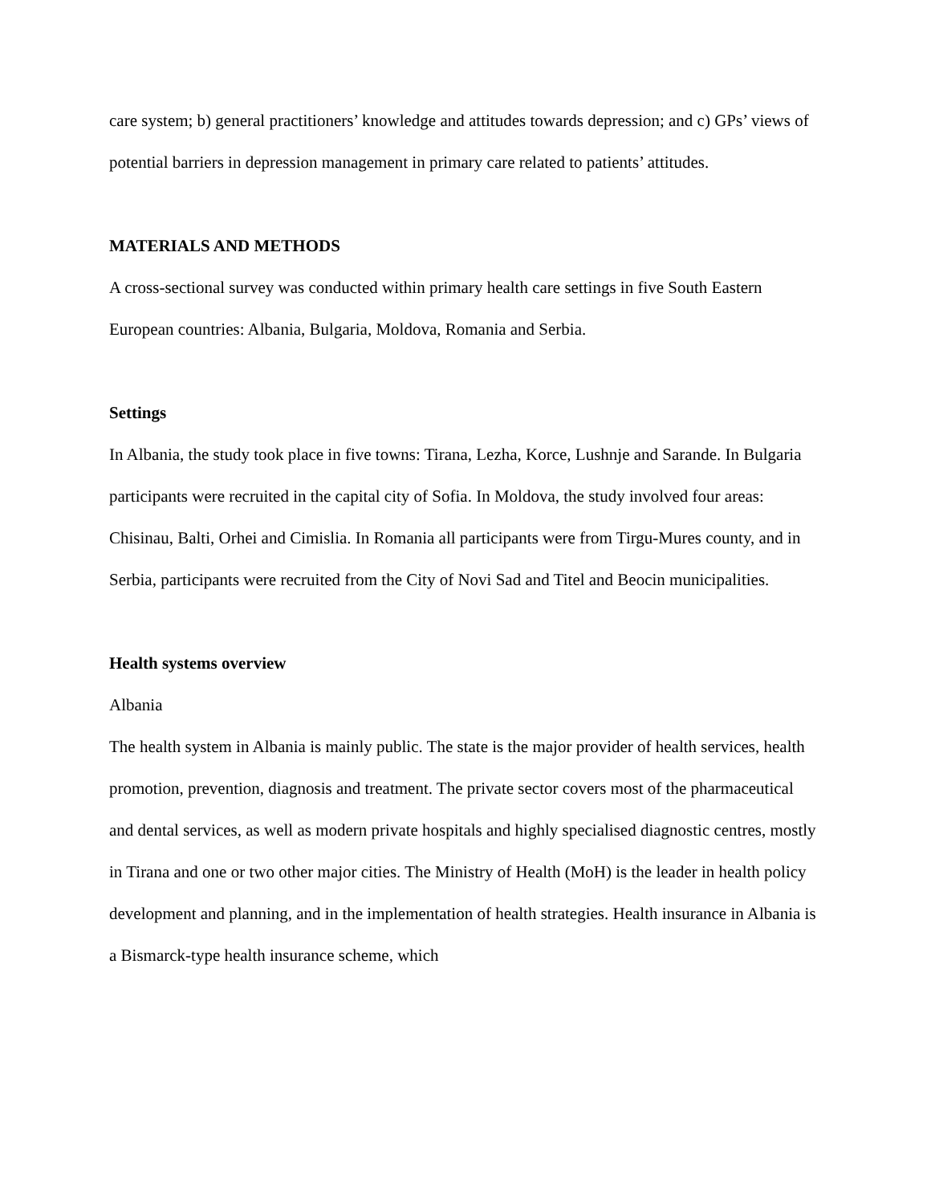care system; b) general practitioners’ knowledge and attitudes towards depression; and c) GPs’ views of potential barriers in depression management in primary care related to patients’ attitudes.
MATERIALS AND METHODS
A cross-sectional survey was conducted within primary health care settings in five South Eastern European countries: Albania, Bulgaria, Moldova, Romania and Serbia.
Settings
In Albania, the study took place in five towns: Tirana, Lezha, Korce, Lushnje and Sarande. In Bulgaria participants were recruited in the capital city of Sofia. In Moldova, the study involved four areas: Chisinau, Balti, Orhei and Cimislia. In Romania all participants were from Tirgu-Mures county, and in Serbia, participants were recruited from the City of Novi Sad and Titel and Beocin municipalities.
Health systems overview
Albania
The health system in Albania is mainly public. The state is the major provider of health services, health promotion, prevention, diagnosis and treatment. The private sector covers most of the pharmaceutical and dental services, as well as modern private hospitals and highly specialised diagnostic centres, mostly in Tirana and one or two other major cities. The Ministry of Health (MoH) is the leader in health policy development and planning, and in the implementation of health strategies. Health insurance in Albania is a Bismarck-type health insurance scheme, which